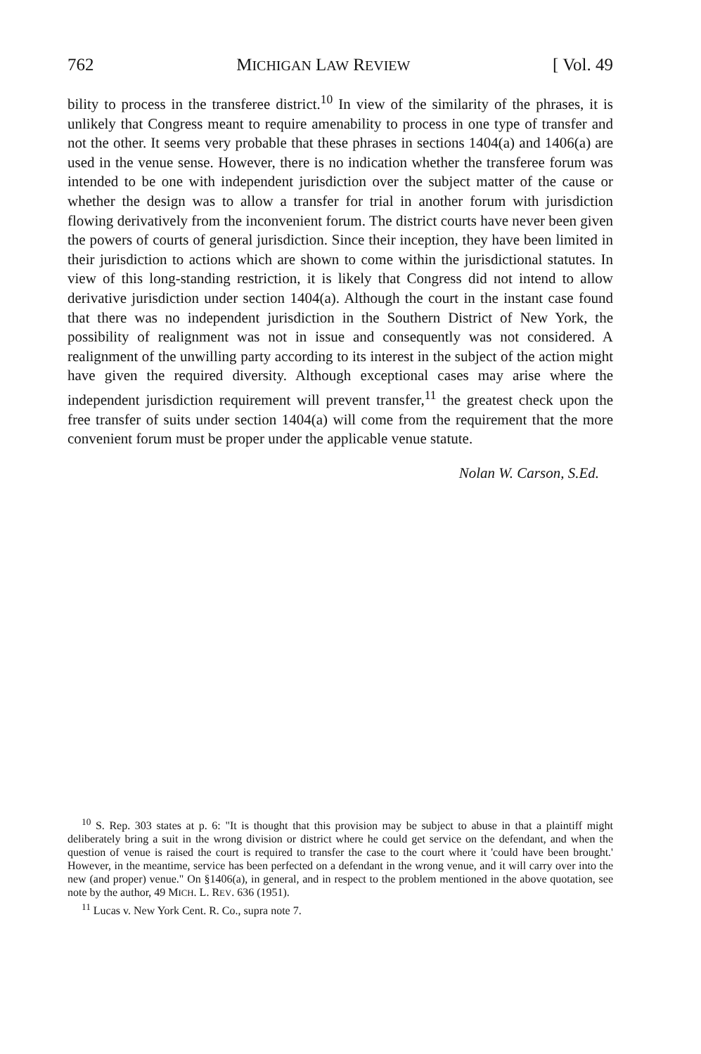762 MICHIGAN LAW REVIEW [ Vol. 49
bility to process in the transferee district.<sup>10</sup> In view of the similarity of the phrases, it is unlikely that Congress meant to require amenability to process in one type of transfer and not the other. It seems very probable that these phrases in sections 1404(a) and 1406(a) are used in the venue sense. However, there is no indication whether the transferee forum was intended to be one with independent jurisdiction over the subject matter of the cause or whether the design was to allow a transfer for trial in another forum with jurisdiction flowing derivatively from the inconvenient forum. The district courts have never been given the powers of courts of general jurisdiction. Since their inception, they have been limited in their jurisdiction to actions which are shown to come within the jurisdictional statutes. In view of this long-standing restriction, it is likely that Congress did not intend to allow derivative jurisdiction under section 1404(a). Although the court in the instant case found that there was no independent jurisdiction in the Southern District of New York, the possibility of realignment was not in issue and consequently was not considered. A realignment of the unwilling party according to its interest in the subject of the action might have given the required diversity. Although exceptional cases may arise where the independent jurisdiction requirement will prevent transfer,<sup>11</sup> the greatest check upon the free transfer of suits under section 1404(a) will come from the requirement that the more convenient forum must be proper under the applicable venue statute.
Nolan W. Carson, S.Ed.
<sup>10</sup> S. Rep. 303 states at p. 6: "It is thought that this provision may be subject to abuse in that a plaintiff might deliberately bring a suit in the wrong division or district where he could get service on the defendant, and when the question of venue is raised the court is required to transfer the case to the court where it 'could have been brought.' However, in the meantime, service has been perfected on a defendant in the wrong venue, and it will carry over into the new (and proper) venue." On §1406(a), in general, and in respect to the problem mentioned in the above quotation, see note by the author, 49 MICH. L. REV. 636 (1951).
<sup>11</sup> Lucas v. New York Cent. R. Co., supra note 7.